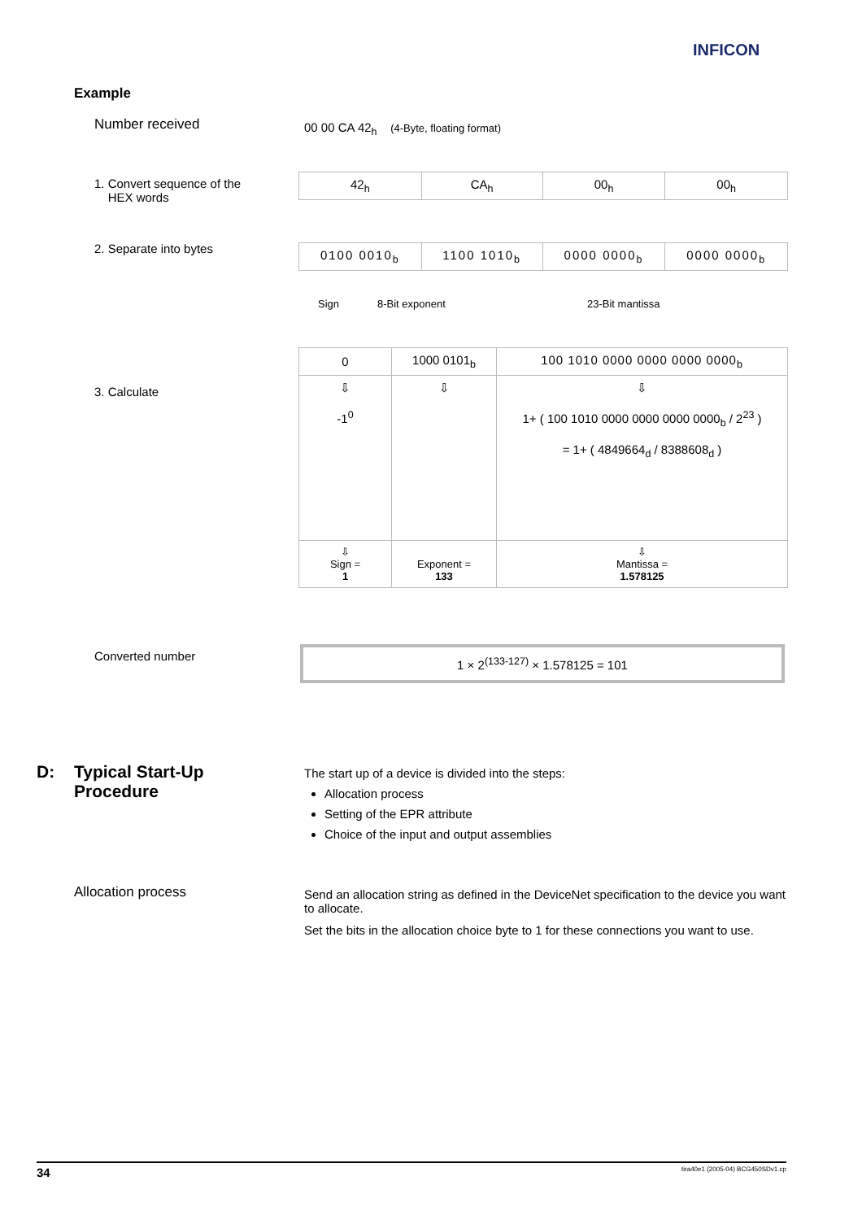INFICON
Example
Number received
00 00 CA 42<sub>h</sub> (4-Byte, floating format)
1. Convert sequence of the
HEX words
2. Separate into bytes
3. Calculate
| 42<sub>h</sub> | CA<sub>h</sub> | 00<sub>h</sub> | 00<sub>h</sub> |
| 0100 0010<sub>b</sub> | 1100 1010<sub>b</sub> | 0000 0000<sub>b</sub> | 0000 0000<sub>b</sub> |
Sign 8-Bit exponent 23-Bit mantissa
| 0 | 1000 0101<sub>b</sub> | 100 1010 0000 0000 0000 0000<sub>b</sub> |
| ⇩ -1<sup>0</sup> | ⇩ | ⇩ 1+ ( 100 1010 0000 0000 0000 0000<sub>b</sub> / 2<sup>23</sup> ) = 1+ ( 4849664<sub>d</sub> / 8388608<sub>d</sub> ) |
| ⇩ Sign = 1 | Exponent = 133 | ⇩ Mantissa = 1.578125 |
Converted number 1 × 2<sup>(133-127)</sup> × 1.578125 = 101
D:
Typical Start-Up
Procedure
The start up of a device is divided into the steps:
Allocation process
Setting of the EPR attribute
Choice of the input and output assemblies
Allocation process
Send an allocation string as defined in the DeviceNet specification to the device you want to allocate.
Set the bits in the allocation choice byte to 1 for these connections you want to use.
34 tira40e1 (2005-04) BCG450SDv1.cp